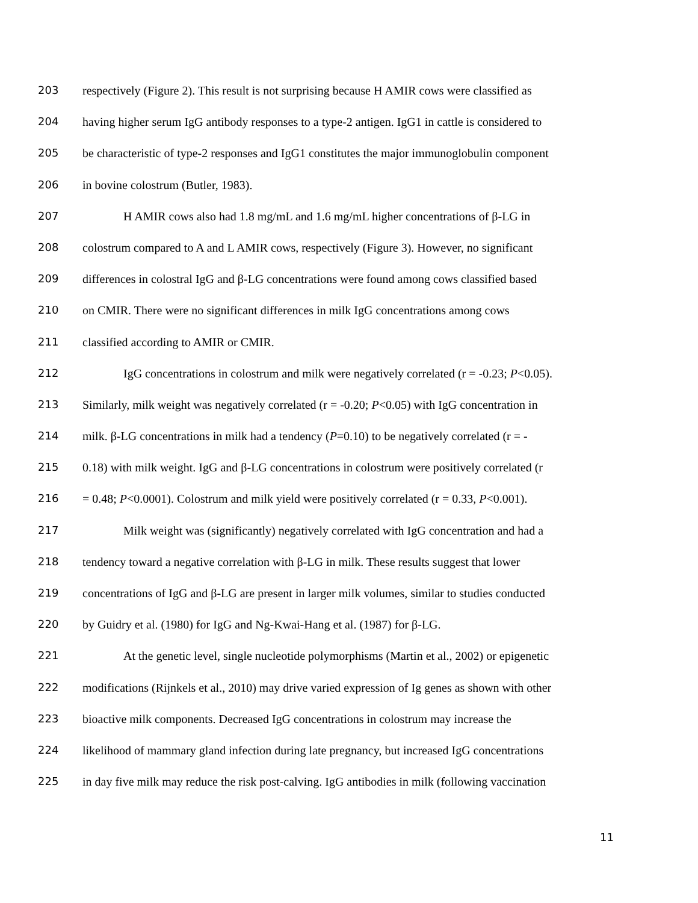203 respectively (Figure 2). This result is not surprising because H AMIR cows were classified as
204 having higher serum IgG antibody responses to a type-2 antigen. IgG1 in cattle is considered to
205 be characteristic of type-2 responses and IgG1 constitutes the major immunoglobulin component
206 in bovine colostrum (Butler, 1983).
207 H AMIR cows also had 1.8 mg/mL and 1.6 mg/mL higher concentrations of β-LG in
208 colostrum compared to A and L AMIR cows, respectively (Figure 3). However, no significant
209 differences in colostral IgG and β-LG concentrations were found among cows classified based
210 on CMIR. There were no significant differences in milk IgG concentrations among cows
211 classified according to AMIR or CMIR.
212 IgG concentrations in colostrum and milk were negatively correlated (r = -0.23; P<0.05).
213 Similarly, milk weight was negatively correlated (r = -0.20; P<0.05) with IgG concentration in
214 milk. β-LG concentrations in milk had a tendency (P=0.10) to be negatively correlated (r = -
215 0.18) with milk weight. IgG and β-LG concentrations in colostrum were positively correlated (r
216 = 0.48; P<0.0001). Colostrum and milk yield were positively correlated (r = 0.33, P<0.001).
217 Milk weight was (significantly) negatively correlated with IgG concentration and had a
218 tendency toward a negative correlation with β-LG in milk. These results suggest that lower
219 concentrations of IgG and β-LG are present in larger milk volumes, similar to studies conducted
220 by Guidry et al. (1980) for IgG and Ng-Kwai-Hang et al. (1987) for β-LG.
221 At the genetic level, single nucleotide polymorphisms (Martin et al., 2002) or epigenetic
222 modifications (Rijnkels et al., 2010) may drive varied expression of Ig genes as shown with other
223 bioactive milk components. Decreased IgG concentrations in colostrum may increase the
224 likelihood of mammary gland infection during late pregnancy, but increased IgG concentrations
225 in day five milk may reduce the risk post-calving. IgG antibodies in milk (following vaccination
11